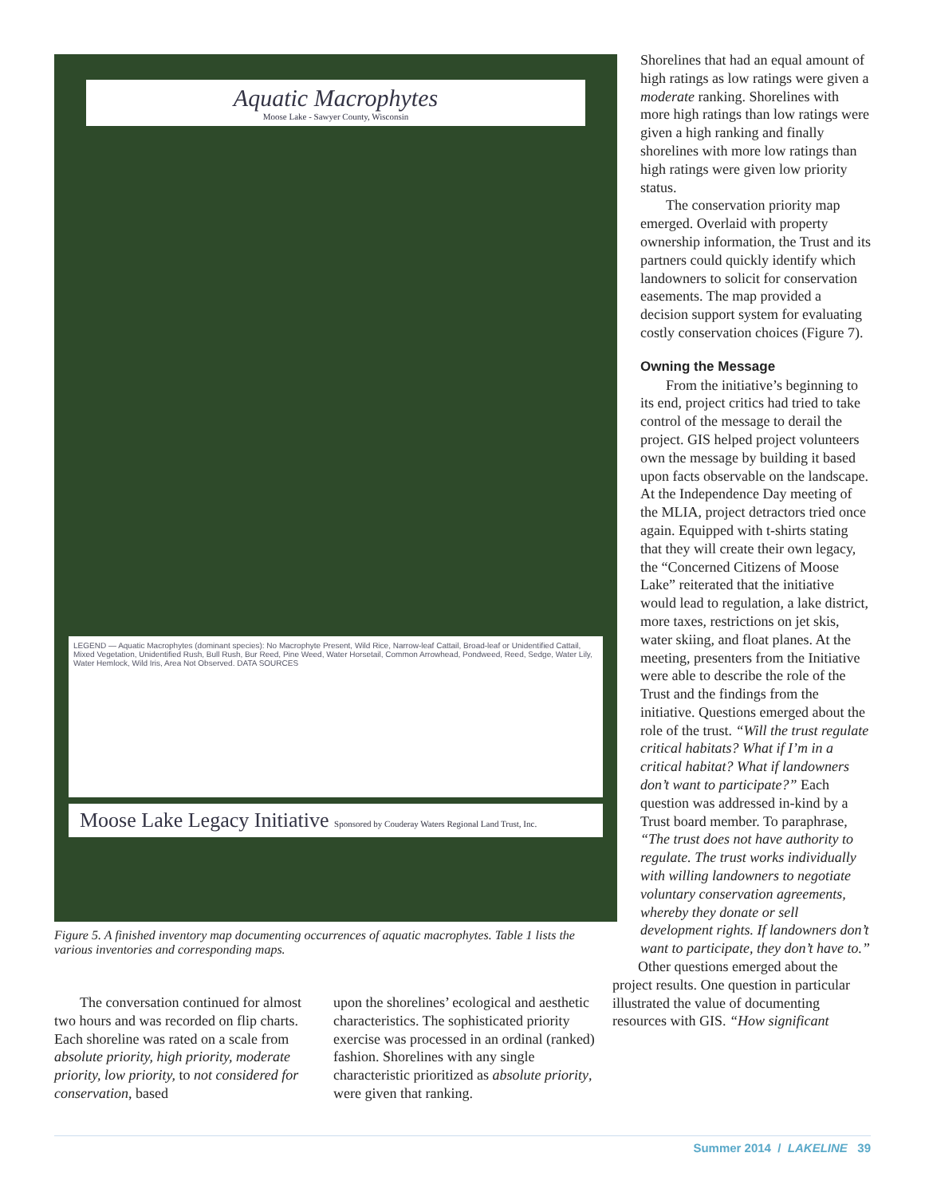Aquatic Macrophytes
Moose Lake - Sawyer County, Wisconsin
LEGEND — Aquatic Macrophytes (dominant species): No Macrophyte Present, Wild Rice, Narrow-leaf Cattail, Broad-leaf or Unidentified Cattail, Mixed Vegetation, Unidentified Rush, Bull Rush, Bur Reed, Pine Weed, Water Horsetail, Common Arrowhead, Pondweed, Reed, Sedge, Water Lily, Water Hemlock, Wild Iris, Area Not Observed. DATA SOURCES
Moose Lake Legacy Initiative Sponsored by Couderay Waters Regional Land Trust, Inc.
Figure 5. A finished inventory map documenting occurrences of aquatic macrophytes. Table 1 lists the various inventories and corresponding maps.
The conversation continued for almost two hours and was recorded on flip charts. Each shoreline was rated on a scale from absolute priority, high priority, moderate priority, low priority, to not considered for conservation, based
upon the shorelines’ ecological and aesthetic characteristics. The sophisticated priority exercise was processed in an ordinal (ranked) fashion. Shorelines with any single characteristic prioritized as absolute priority, were given that ranking.
Shorelines that had an equal amount of high ratings as low ratings were given a moderate ranking. Shorelines with more high ratings than low ratings were given a high ranking and finally shorelines with more low ratings than high ratings were given low priority status.
The conservation priority map emerged. Overlaid with property ownership information, the Trust and its partners could quickly identify which landowners to solicit for conservation easements. The map provided a decision support system for evaluating costly conservation choices (Figure 7).
Owning the Message
From the initiative’s beginning to its end, project critics had tried to take control of the message to derail the project. GIS helped project volunteers own the message by building it based upon facts observable on the landscape. At the Independence Day meeting of the MLIA, project detractors tried once again. Equipped with t-shirts stating that they will create their own legacy, the “Concerned Citizens of Moose Lake” reiterated that the initiative would lead to regulation, a lake district, more taxes, restrictions on jet skis, water skiing, and float planes. At the meeting, presenters from the Initiative were able to describe the role of the Trust and the findings from the initiative. Questions emerged about the role of the trust. “Will the trust regulate critical habitats? What if I’m in a critical habitat? What if landowners don’t want to participate?” Each question was addressed in-kind by a Trust board member. To paraphrase, “The trust does not have authority to regulate. The trust works individually with willing landowners to negotiate voluntary conservation agreements, whereby they donate or sell development rights. If landowners don’t want to participate, they don’t have to.”
Other questions emerged about the project results. One question in particular illustrated the value of documenting resources with GIS. “How significant
Summer 2014 / LAKELINE 39